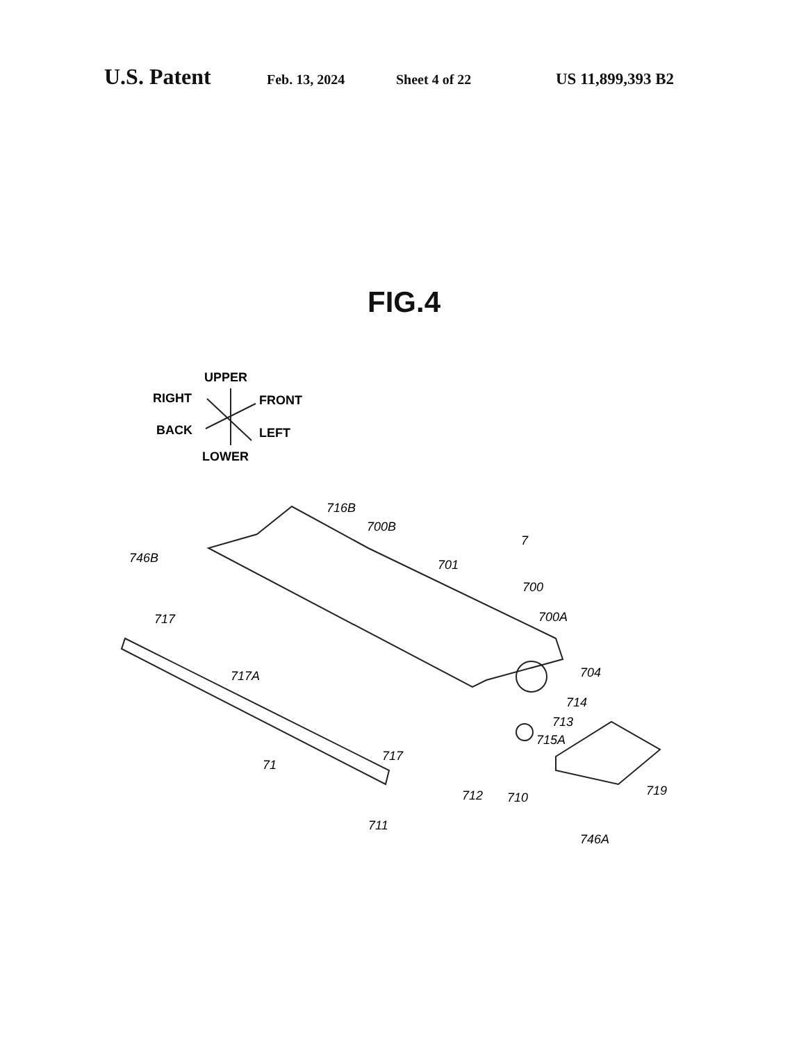U.S. Patent Feb. 13, 2024 Sheet 4 of 22 US 11,899,393 B2
FIG.4
UPPER
RIGHT
FRONT
BACK
LEFT
LOWER
716B
700B
746B
701
700
700A
717
717A
704
714
713
715A
717
71
712
710
719
711
746A
7